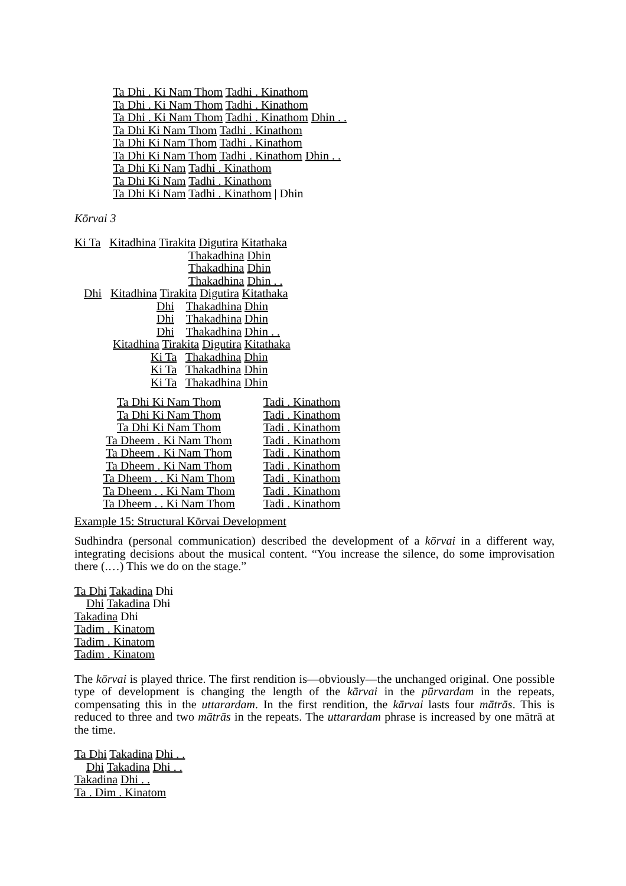Ta Dhi . Ki Nam Thom Tadhi . Kinathom
Ta Dhi . Ki Nam Thom Tadhi . Kinathom
Ta Dhi . Ki Nam Thom Tadhi . Kinathom Dhin . .
Ta Dhi Ki Nam Thom Tadhi . Kinathom
Ta Dhi Ki Nam Thom Tadhi . Kinathom
Ta Dhi Ki Nam Thom Tadhi . Kinathom Dhin . .
Ta Dhi Ki Nam Tadhi . Kinathom
Ta Dhi Ki Nam Tadhi . Kinathom
Ta Dhi Ki Nam Tadhi . Kinathom | Dhin
Kōrvai 3
Ki Ta Kitadhina Tirakita Digutira Kitathaka
Thakadhina Dhin
Thakadhina Dhin
Thakadhina Dhin . .
Dhi Kitadhina Tirakita Digutira Kitathaka
Dhi Thakadhina Dhin
Dhi Thakadhina Dhin
Dhi Thakadhina Dhin . .
Kitadhina Tirakita Digutira Kitathaka
Ki Ta Thakadhina Dhin
Ki Ta Thakadhina Dhin
Ki Ta Thakadhina Dhin
Ta Dhi Ki Nam Thom
Tadi . Kinathom
Ta Dhi Ki Nam Thom
Tadi . Kinathom
Ta Dhi Ki Nam Thom
Tadi . Kinathom
Ta Dheem . Ki Nam Thom
Tadi . Kinathom
Ta Dheem . Ki Nam Thom
Tadi . Kinathom
Ta Dheem . Ki Nam Thom
Tadi . Kinathom
Ta Dheem . . Ki Nam Thom
Tadi . Kinathom
Ta Dheem . . Ki Nam Thom
Tadi . Kinathom
Ta Dheem . . Ki Nam Thom
Tadi . Kinathom
Example 15: Structural Kōrvai Development
Sudhindra (personal communication) described the development of a kōrvai in a different way, integrating decisions about the musical content. “You increase the silence, do some improvisation there (.…) This we do on the stage.”
Ta Dhi Takadina Dhi
Dhi Takadina Dhi
Takadina Dhi
Tadim . Kinatom
Tadim . Kinatom
Tadim . Kinatom
The kōrvai is played thrice. The first rendition is—obviously—the unchanged original. One possible type of development is changing the length of the kārvai in the pūrvardam in the repeats, compensating this in the uttarardam. In the first rendition, the kārvai lasts four mātrās. This is reduced to three and two mātrās in the repeats. The uttarardam phrase is increased by one mātrā at the time.
Ta Dhi Takadina Dhi . .
Dhi Takadina Dhi . .
Takadina Dhi . .
Ta . Dim . Kinatom